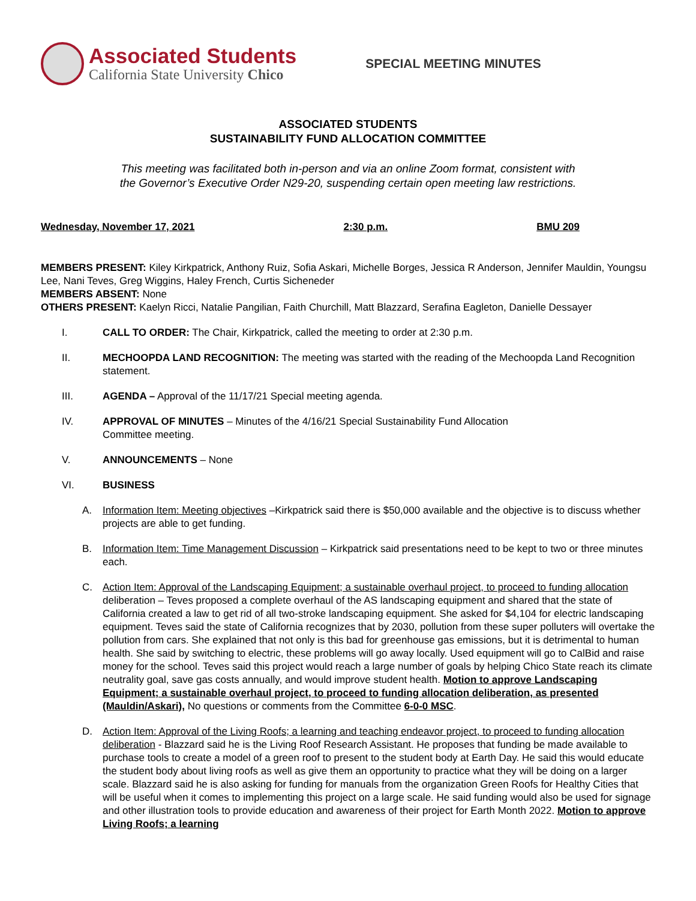Associated Students
California State University Chico
SPECIAL MEETING MINUTES
ASSOCIATED STUDENTS
SUSTAINABILITY FUND ALLOCATION COMMITTEE
This meeting was facilitated both in-person and via an online Zoom format, consistent with
the Governor’s Executive Order N29-20, suspending certain open meeting law restrictions.
Wednesday, November 17, 2021 2:30 p.m. BMU 209
MEMBERS PRESENT: Kiley Kirkpatrick, Anthony Ruiz, Sofia Askari, Michelle Borges, Jessica R Anderson, Jennifer Mauldin, Youngsu Lee, Nani Teves, Greg Wiggins, Haley French, Curtis Sicheneder
MEMBERS ABSENT: None
OTHERS PRESENT: Kaelyn Ricci, Natalie Pangilian, Faith Churchill, Matt Blazzard, Serafina Eagleton, Danielle Dessayer
I. CALL TO ORDER: The Chair, Kirkpatrick, called the meeting to order at 2:30 p.m.
II. MECHOOPDA LAND RECOGNITION: The meeting was started with the reading of the Mechoopda Land Recognition statement.
III. AGENDA – Approval of the 11/17/21 Special meeting agenda.
IV. APPROVAL OF MINUTES – Minutes of the 4/16/21 Special Sustainability Fund Allocation
Committee meeting.
V. ANNOUNCEMENTS – None
VI. BUSINESS
A. Information Item: Meeting objectives –Kirkpatrick said there is $50,000 available and the objective is to discuss whether projects are able to get funding.
B. Information Item: Time Management Discussion – Kirkpatrick said presentations need to be kept to two or three minutes each.
C. Action Item: Approval of the Landscaping Equipment; a sustainable overhaul project, to proceed to funding allocation deliberation – Teves proposed a complete overhaul of the AS landscaping equipment and shared that the state of California created a law to get rid of all two-stroke landscaping equipment. She asked for $4,104 for electric landscaping equipment. Teves said the state of California recognizes that by 2030, pollution from these super polluters will overtake the pollution from cars. She explained that not only is this bad for greenhouse gas emissions, but it is detrimental to human health. She said by switching to electric, these problems will go away locally. Used equipment will go to CalBid and raise money for the school. Teves said this project would reach a large number of goals by helping Chico State reach its climate neutrality goal, save gas costs annually, and would improve student health. Motion to approve Landscaping Equipment; a sustainable overhaul project, to proceed to funding allocation deliberation, as presented (Mauldin/Askari), No questions or comments from the Committee 6-0-0 MSC.
D. Action Item: Approval of the Living Roofs; a learning and teaching endeavor project, to proceed to funding allocation deliberation - Blazzard said he is the Living Roof Research Assistant. He proposes that funding be made available to purchase tools to create a model of a green roof to present to the student body at Earth Day. He said this would educate the student body about living roofs as well as give them an opportunity to practice what they will be doing on a larger scale. Blazzard said he is also asking for funding for manuals from the organization Green Roofs for Healthy Cities that will be useful when it comes to implementing this project on a large scale. He said funding would also be used for signage and other illustration tools to provide education and awareness of their project for Earth Month 2022. Motion to approve Living Roofs; a learning